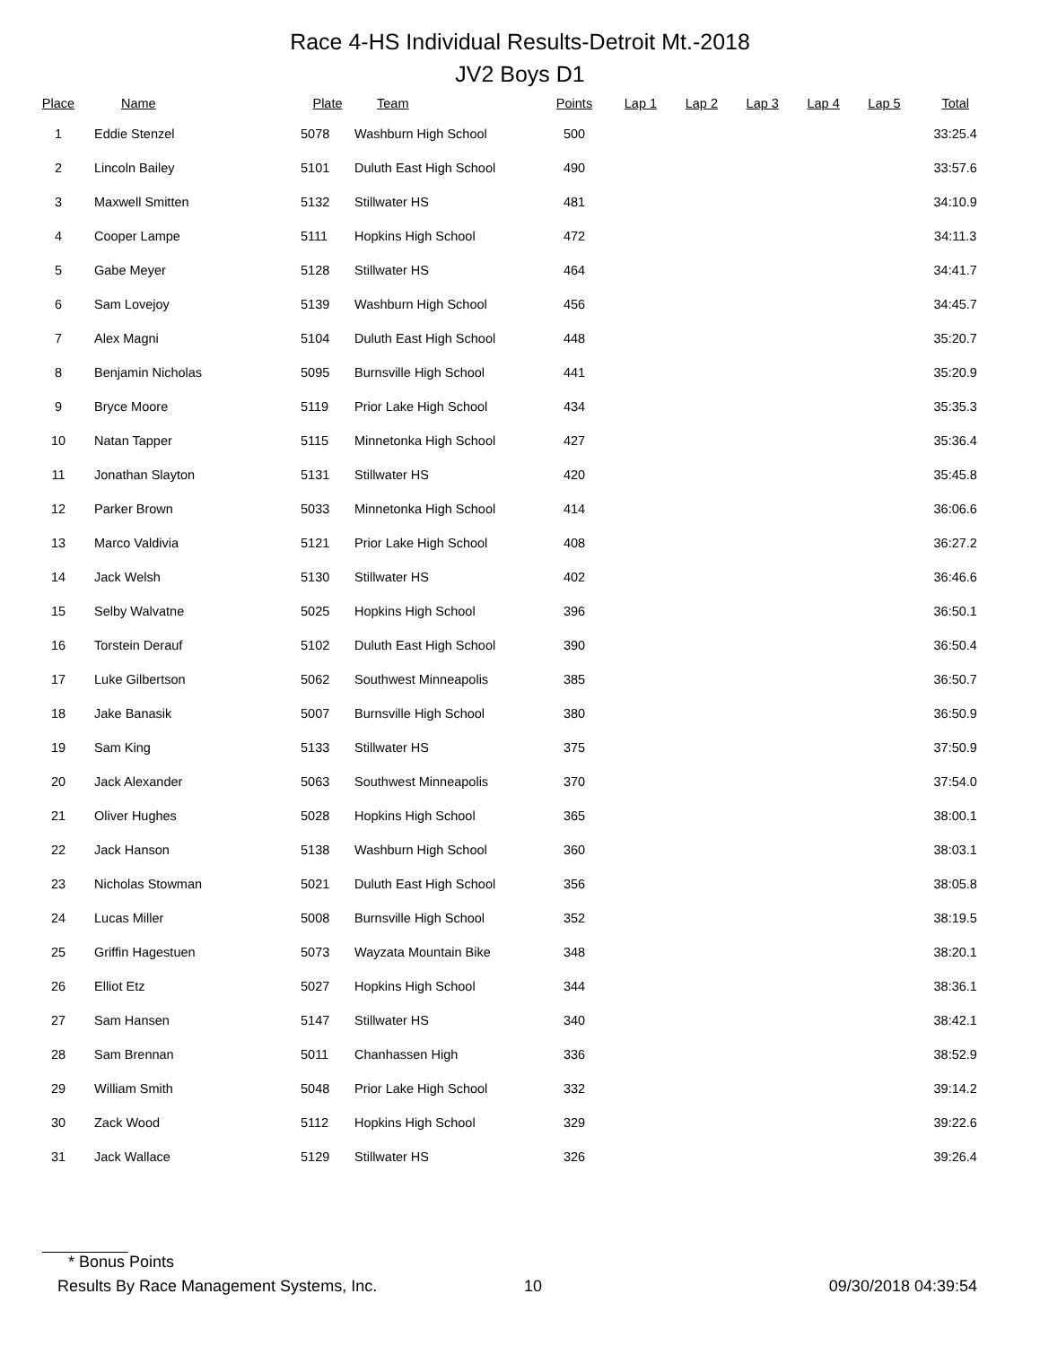Race 4-HS Individual Results-Detroit Mt.-2018
JV2 Boys D1
| Place | Name | Plate | Team | Points | Lap 1 | Lap 2 | Lap 3 | Lap 4 | Lap 5 | Total |
| --- | --- | --- | --- | --- | --- | --- | --- | --- | --- | --- |
| 1 | Eddie Stenzel | 5078 | Washburn High School | 500 | | | | | | 33:25.4 |
| 2 | Lincoln Bailey | 5101 | Duluth East High School | 490 | | | | | | 33:57.6 |
| 3 | Maxwell Smitten | 5132 | Stillwater HS | 481 | | | | | | 34:10.9 |
| 4 | Cooper Lampe | 5111 | Hopkins High School | 472 | | | | | | 34:11.3 |
| 5 | Gabe Meyer | 5128 | Stillwater HS | 464 | | | | | | 34:41.7 |
| 6 | Sam Lovejoy | 5139 | Washburn High School | 456 | | | | | | 34:45.7 |
| 7 | Alex Magni | 5104 | Duluth East High School | 448 | | | | | | 35:20.7 |
| 8 | Benjamin Nicholas | 5095 | Burnsville High School | 441 | | | | | | 35:20.9 |
| 9 | Bryce Moore | 5119 | Prior Lake High School | 434 | | | | | | 35:35.3 |
| 10 | Natan Tapper | 5115 | Minnetonka High School | 427 | | | | | | 35:36.4 |
| 11 | Jonathan Slayton | 5131 | Stillwater HS | 420 | | | | | | 35:45.8 |
| 12 | Parker Brown | 5033 | Minnetonka High School | 414 | | | | | | 36:06.6 |
| 13 | Marco Valdivia | 5121 | Prior Lake High School | 408 | | | | | | 36:27.2 |
| 14 | Jack Welsh | 5130 | Stillwater HS | 402 | | | | | | 36:46.6 |
| 15 | Selby Walvatne | 5025 | Hopkins High School | 396 | | | | | | 36:50.1 |
| 16 | Torstein Derauf | 5102 | Duluth East High School | 390 | | | | | | 36:50.4 |
| 17 | Luke Gilbertson | 5062 | Southwest Minneapolis | 385 | | | | | | 36:50.7 |
| 18 | Jake Banasik | 5007 | Burnsville High School | 380 | | | | | | 36:50.9 |
| 19 | Sam King | 5133 | Stillwater HS | 375 | | | | | | 37:50.9 |
| 20 | Jack Alexander | 5063 | Southwest Minneapolis | 370 | | | | | | 37:54.0 |
| 21 | Oliver Hughes | 5028 | Hopkins High School | 365 | | | | | | 38:00.1 |
| 22 | Jack Hanson | 5138 | Washburn High School | 360 | | | | | | 38:03.1 |
| 23 | Nicholas Stowman | 5021 | Duluth East High School | 356 | | | | | | 38:05.8 |
| 24 | Lucas Miller | 5008 | Burnsville High School | 352 | | | | | | 38:19.5 |
| 25 | Griffin Hagestuen | 5073 | Wayzata Mountain Bike | 348 | | | | | | 38:20.1 |
| 26 | Elliot Etz | 5027 | Hopkins High School | 344 | | | | | | 38:36.1 |
| 27 | Sam Hansen | 5147 | Stillwater HS | 340 | | | | | | 38:42.1 |
| 28 | Sam Brennan | 5011 | Chanhassen High | 336 | | | | | | 38:52.9 |
| 29 | William Smith | 5048 | Prior Lake High School | 332 | | | | | | 39:14.2 |
| 30 | Zack Wood | 5112 | Hopkins High School | 329 | | | | | | 39:22.6 |
| 31 | Jack Wallace | 5129 | Stillwater HS | 326 | | | | | | 39:26.4 |
* Bonus Points
Results By Race Management Systems, Inc. 10 09/30/2018 04:39:54